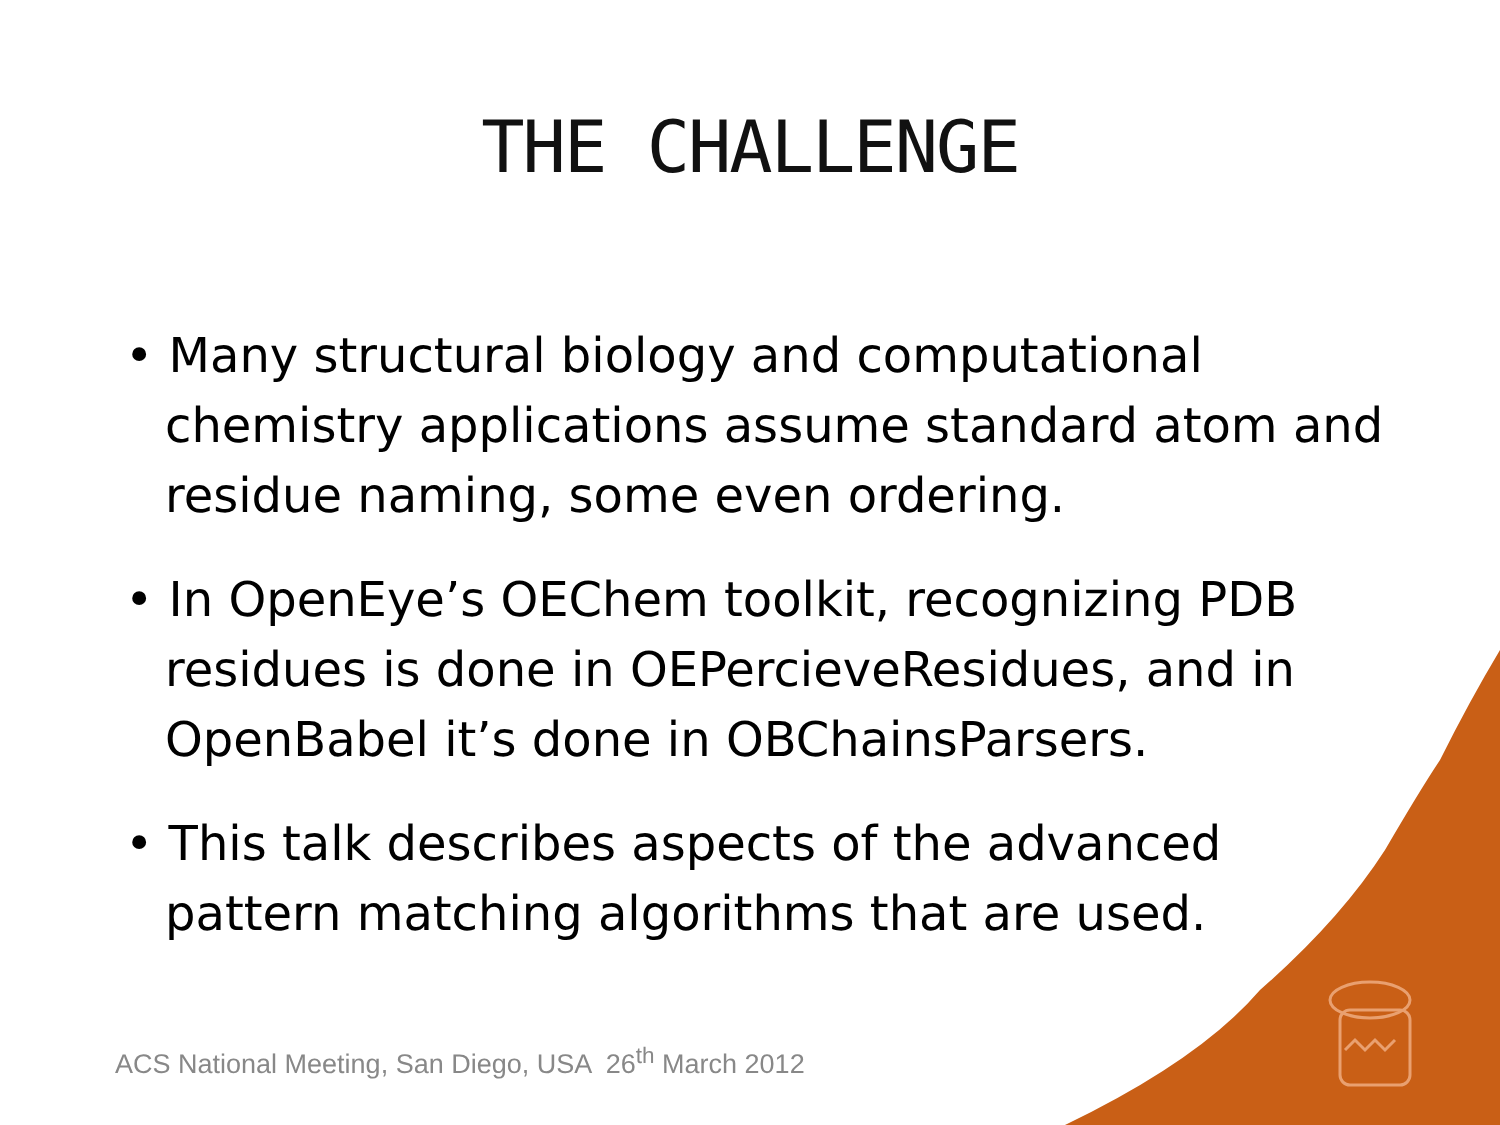THE CHALLENGE
• Many structural biology and computational chemistry applications assume standard atom and residue naming, some even ordering.
• In OpenEye’s OEChem toolkit, recognizing PDB residues is done in OEPercieveResidues, and in OpenBabel it’s done in OBChainsParsers.
• This talk describes aspects of the advanced pattern matching algorithms that are used.
ACS National Meeting, San Diego, USA 26<sup>th</sup> March 2012